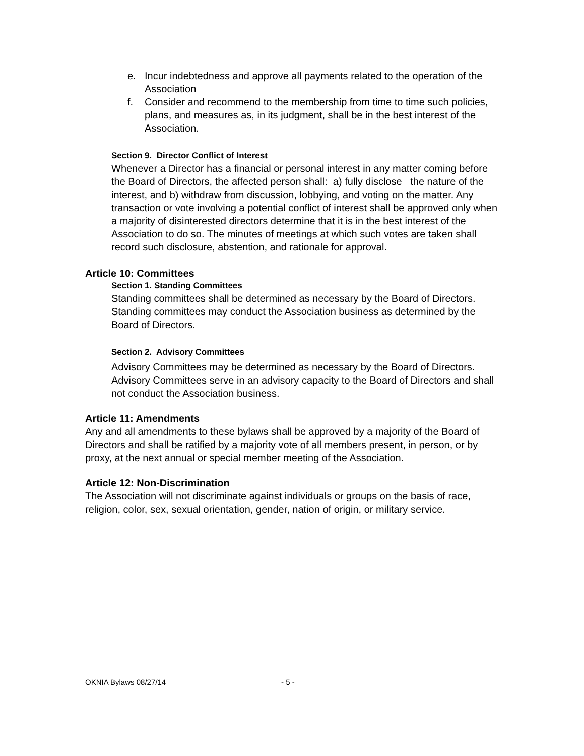e. Incur indebtedness and approve all payments related to the operation of the Association
f. Consider and recommend to the membership from time to time such policies, plans, and measures as, in its judgment, shall be in the best interest of the Association.
Section 9. Director Conflict of Interest
Whenever a Director has a financial or personal interest in any matter coming before the Board of Directors, the affected person shall: a) fully disclose the nature of the interest, and b) withdraw from discussion, lobbying, and voting on the matter. Any transaction or vote involving a potential conflict of interest shall be approved only when a majority of disinterested directors determine that it is in the best interest of the Association to do so. The minutes of meetings at which such votes are taken shall record such disclosure, abstention, and rationale for approval.
Article 10: Committees
Section 1. Standing Committees
Standing committees shall be determined as necessary by the Board of Directors. Standing committees may conduct the Association business as determined by the Board of Directors.
Section 2. Advisory Committees
Advisory Committees may be determined as necessary by the Board of Directors. Advisory Committees serve in an advisory capacity to the Board of Directors and shall not conduct the Association business.
Article 11: Amendments
Any and all amendments to these bylaws shall be approved by a majority of the Board of Directors and shall be ratified by a majority vote of all members present, in person, or by proxy, at the next annual or special member meeting of the Association.
Article 12: Non-Discrimination
The Association will not discriminate against individuals or groups on the basis of race, religion, color, sex, sexual orientation, gender, nation of origin, or military service.
OKNIA Bylaws 08/27/14 - 5 -